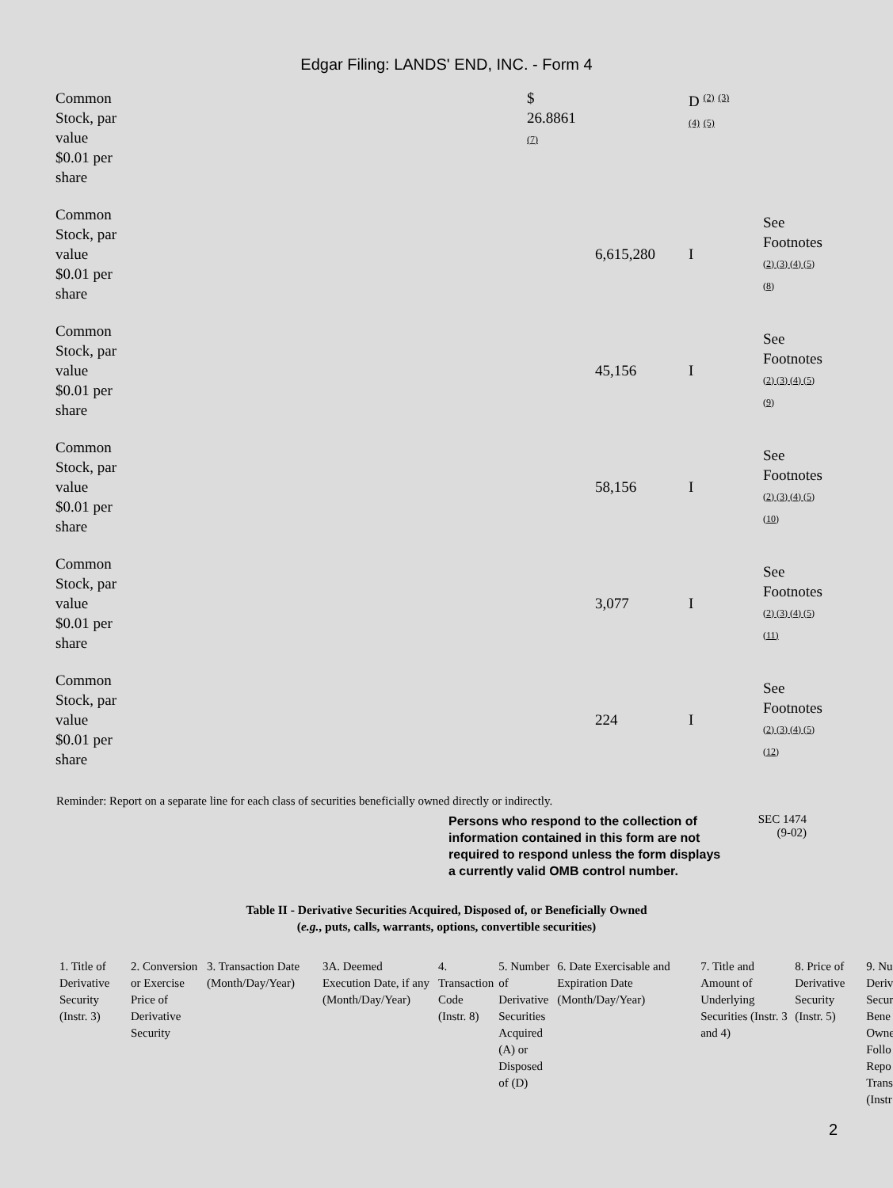Edgar Filing: LANDS' END, INC. - Form 4
| Common Stock, par value $0.01 per share | $ 26.8861 (7) | | D <sup>(2)</sup> <sup>(3)</sup> (4) (5) | |
| Common Stock, par value $0.01 per share | | 6,615,280 | I | See Footnotes (2) (3) (4) (5) (8) |
| Common Stock, par value $0.01 per share | | 45,156 | I | See Footnotes (2) (3) (4) (5) (9) |
| Common Stock, par value $0.01 per share | | 58,156 | I | See Footnotes (2) (3) (4) (5) (10) |
| Common Stock, par value $0.01 per share | | 3,077 | I | See Footnotes (2) (3) (4) (5) (11) |
| Common Stock, par value $0.01 per share | | 224 | I | See Footnotes (2) (3) (4) (5) (12) |
Reminder: Report on a separate line for each class of securities beneficially owned directly or indirectly.
Persons who respond to the collection of information contained in this form are not required to respond unless the form displays a currently valid OMB control number.
SEC 1474
(9-02)
Table II - Derivative Securities Acquired, Disposed of, or Beneficially Owned
(e.g., puts, calls, warrants, options, convertible securities)
| 1. Title of Derivative Security (Instr. 3) | 2. Conversion or Exercise Price of Derivative Security | 3. Transaction Date (Month/Day/Year) | 3A. Deemed Execution Date, if any (Month/Day/Year) | 4. Transaction Code (Instr. 8) | 5. Number of Derivative Securities Acquired (A) or Disposed of (D) | 6. Date Exercisable and Expiration Date (Month/Day/Year) | 7. Title and Amount of Underlying Securities (Instr. 3 and 4) | 8. Price of Derivative Security (Instr. 5) | 9. Nu Deriv Secur Bene Owne Follo Repo Trans (Instr |
| --- | --- | --- | --- | --- | --- | --- | --- | --- | --- |
2